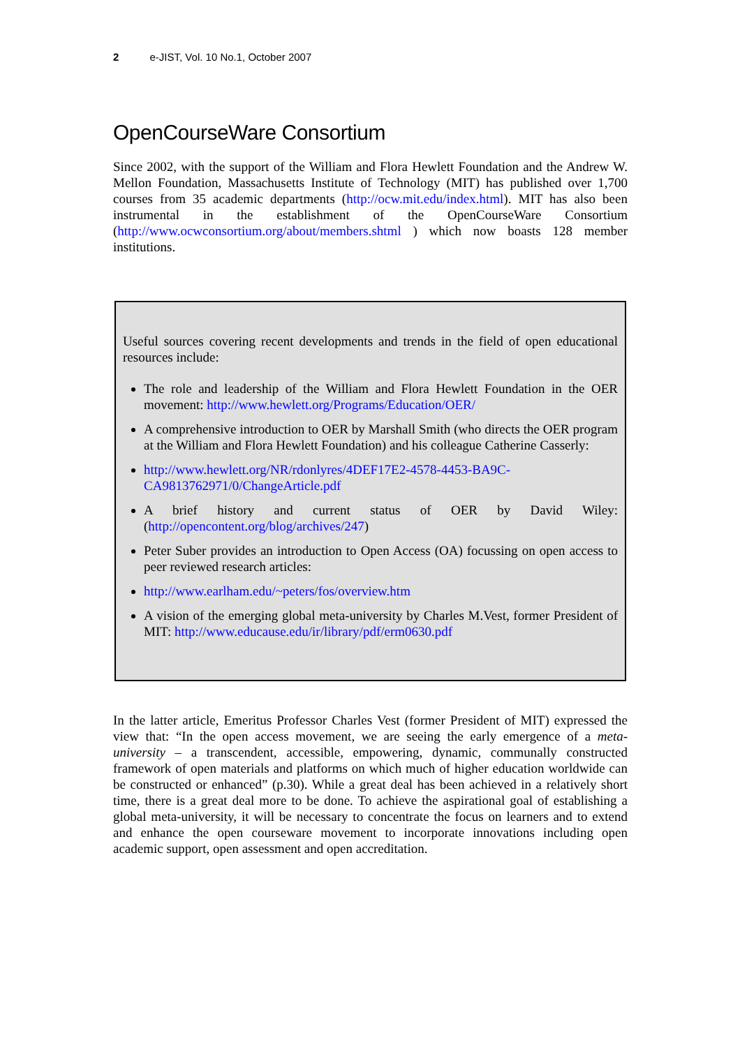2 e-JIST, Vol. 10 No.1, October 2007
OpenCourseWare Consortium
Since 2002, with the support of the William and Flora Hewlett Foundation and the Andrew W. Mellon Foundation, Massachusetts Institute of Technology (MIT) has published over 1,700 courses from 35 academic departments (http://ocw.mit.edu/index.html). MIT has also been instrumental in the establishment of the OpenCourseWare Consortium (http://www.ocwconsortium.org/about/members.shtml ) which now boasts 128 member institutions.
Useful sources covering recent developments and trends in the field of open educational resources include:
The role and leadership of the William and Flora Hewlett Foundation in the OER movement: http://www.hewlett.org/Programs/Education/OER/
A comprehensive introduction to OER by Marshall Smith (who directs the OER program at the William and Flora Hewlett Foundation) and his colleague Catherine Casserly:
http://www.hewlett.org/NR/rdonlyres/4DEF17E2-4578-4453-BA9C-CA9813762971/0/ChangeArticle.pdf
A brief history and current status of OER by David Wiley: (http://opencontent.org/blog/archives/247)
Peter Suber provides an introduction to Open Access (OA) focussing on open access to peer reviewed research articles:
http://www.earlham.edu/~peters/fos/overview.htm
A vision of the emerging global meta-university by Charles M.Vest, former President of MIT: http://www.educause.edu/ir/library/pdf/erm0630.pdf
In the latter article, Emeritus Professor Charles Vest (former President of MIT) expressed the view that: “In the open access movement, we are seeing the early emergence of a meta-university – a transcendent, accessible, empowering, dynamic, communally constructed framework of open materials and platforms on which much of higher education worldwide can be constructed or enhanced” (p.30). While a great deal has been achieved in a relatively short time, there is a great deal more to be done. To achieve the aspirational goal of establishing a global meta-university, it will be necessary to concentrate the focus on learners and to extend and enhance the open courseware movement to incorporate innovations including open academic support, open assessment and open accreditation.